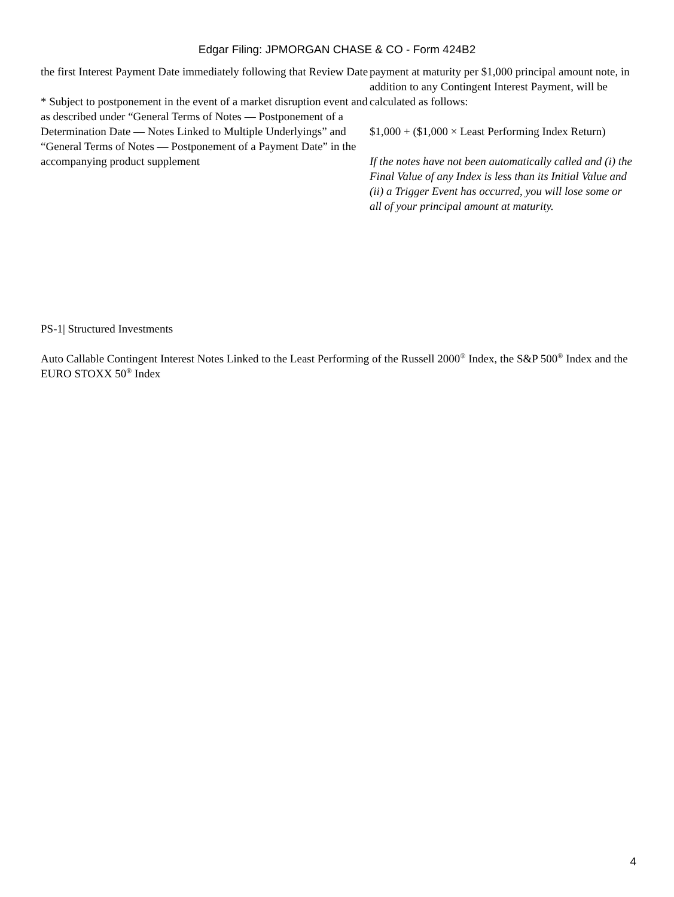Edgar Filing: JPMORGAN CHASE & CO - Form 424B2
the first Interest Payment Date immediately following that Review Date
* Subject to postponement in the event of a market disruption event and as described under “General Terms of Notes — Postponement of a Determination Date — Notes Linked to Multiple Underlyings” and “General Terms of Notes — Postponement of a Payment Date” in the accompanying product supplement
payment at maturity per $1,000 principal amount note, in addition to any Contingent Interest Payment, will be calculated as follows:
$1,000 + ($1,000 × Least Performing Index Return)
If the notes have not been automatically called and (i) the Final Value of any Index is less than its Initial Value and (ii) a Trigger Event has occurred, you will lose some or all of your principal amount at maturity.
PS-1| Structured Investments
Auto Callable Contingent Interest Notes Linked to the Least Performing of the Russell 2000<sup>®</sup> Index, the S&P 500<sup>®</sup> Index and the EURO STOXX 50<sup>®</sup> Index
4